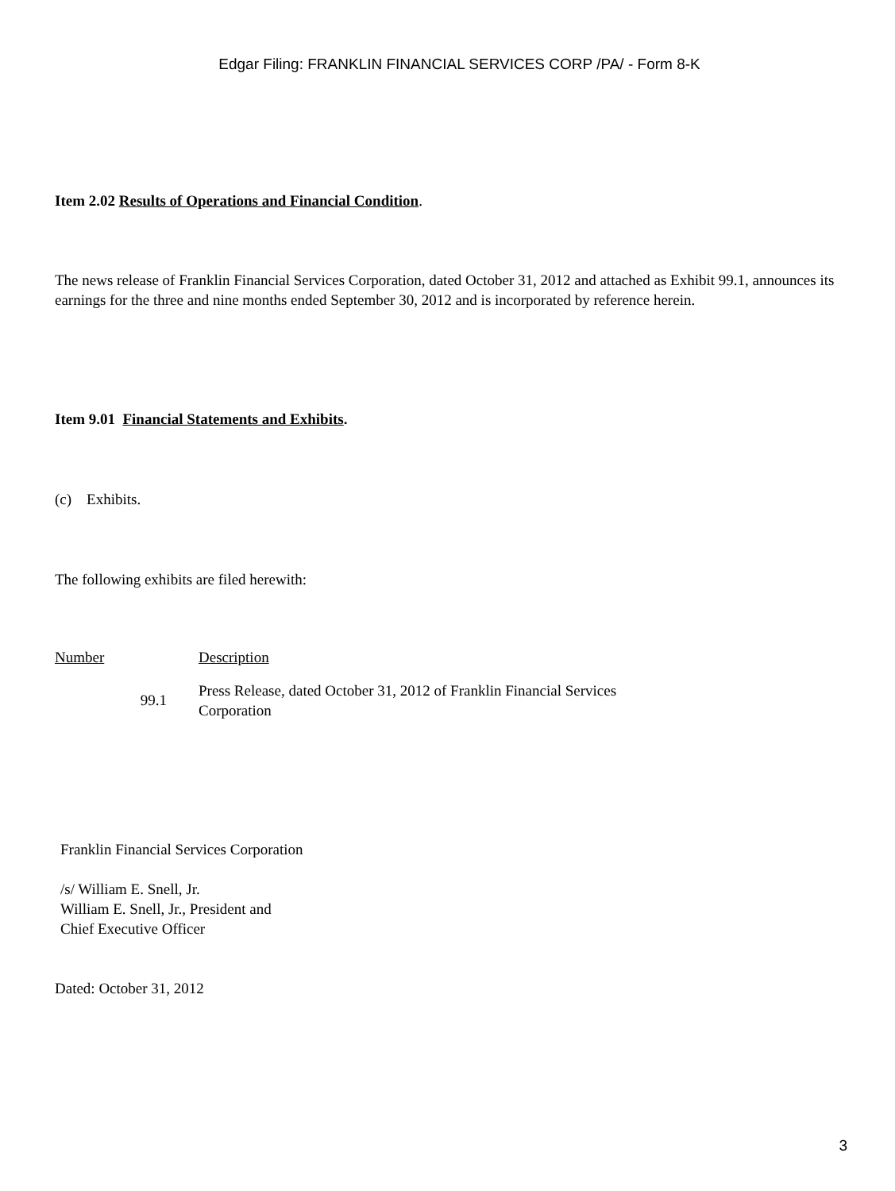Edgar Filing: FRANKLIN FINANCIAL SERVICES CORP /PA/ - Form 8-K
Item 2.02 Results of Operations and Financial Condition.
The news release of Franklin Financial Services Corporation, dated October 31, 2012 and attached as Exhibit 99.1, announces its earnings for the three and nine months ended September 30, 2012 and is incorporated by reference herein.
Item 9.01 Financial Statements and Exhibits.
(c) Exhibits.
The following exhibits are filed herewith:
| Number | Description |
| 99.1 | Press Release, dated October 31, 2012 of Franklin Financial Services Corporation |
Franklin Financial Services Corporation
/s/ William E. Snell, Jr.
William E. Snell, Jr., President and
Chief Executive Officer
Dated: October 31, 2012
3